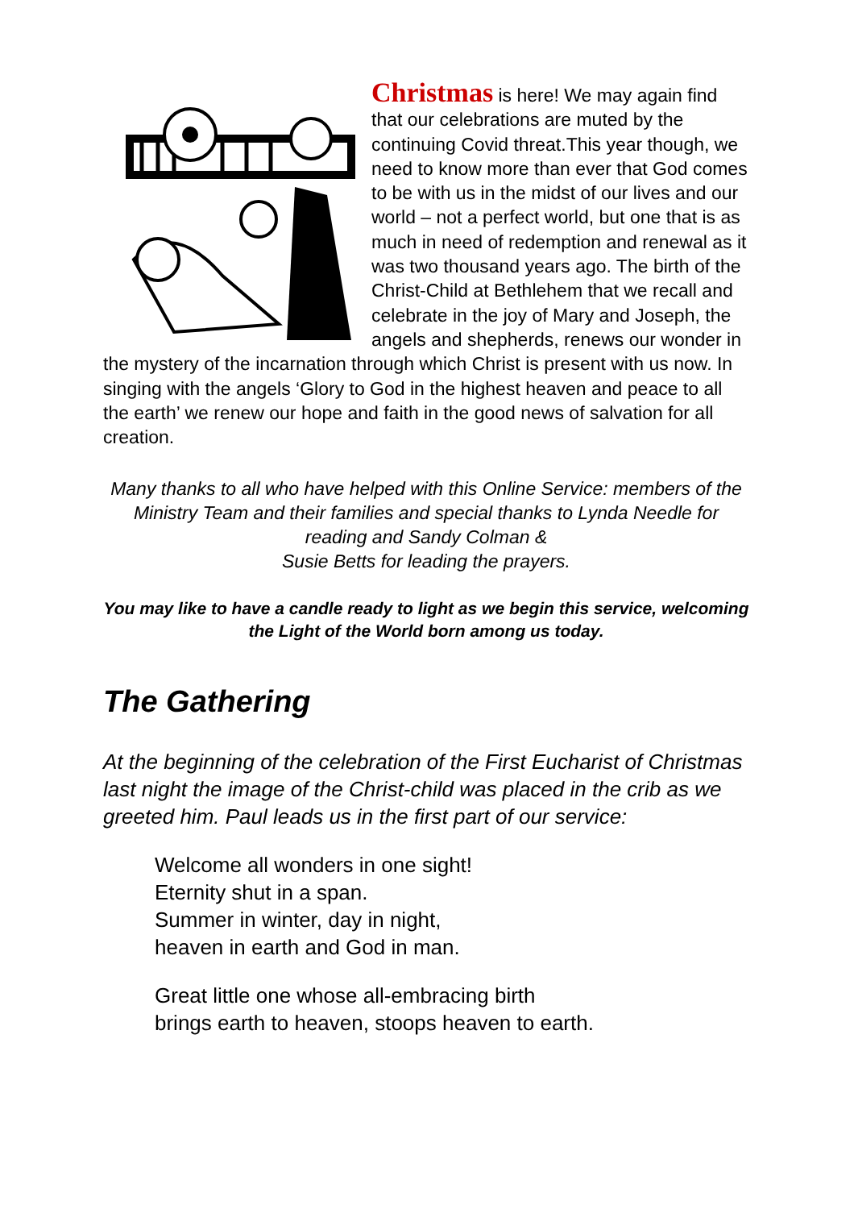Christmas is here! We may again find that our celebrations are muted by the continuing Covid threat.This year though, we need to know more than ever that God comes to be with us in the midst of our lives and our world – not a perfect world, but one that is as much in need of redemption and renewal as it was two thousand years ago. The birth of the Christ-Child at Bethlehem that we recall and celebrate in the joy of Mary and Joseph, the angels and shepherds, renews our wonder in the mystery of the incarnation through which Christ is present with us now. In singing with the angels ‘Glory to God in the highest heaven and peace to all the earth’ we renew our hope and faith in the good news of salvation for all creation.
Many thanks to all who have helped with this Online Service: members of the Ministry Team and their families and special thanks to Lynda Needle for reading and Sandy Colman &
Susie Betts for leading the prayers.
You may like to have a candle ready to light as we begin this service, welcoming the Light of the World born among us today.
The Gathering
At the beginning of the celebration of the First Eucharist of Christmas last night the image of the Christ-child was placed in the crib as we greeted him. Paul leads us in the first part of our service:
Welcome all wonders in one sight!
Eternity shut in a span.
Summer in winter, day in night,
heaven in earth and God in man.
Great little one whose all-embracing birth
brings earth to heaven, stoops heaven to earth.